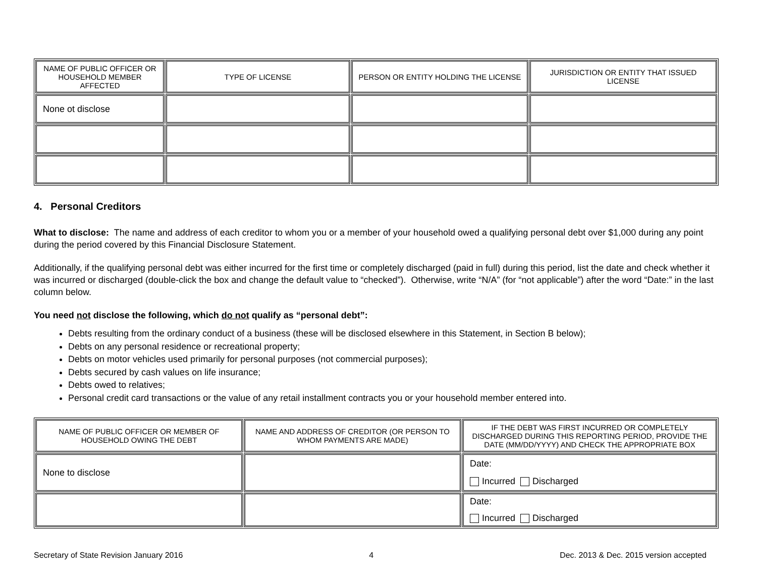| NAME OF PUBLIC OFFICER OR HOUSEHOLD MEMBER AFFECTED | TYPE OF LICENSE | PERSON OR ENTITY HOLDING THE LICENSE | JURISDICTION OR ENTITY THAT ISSUED LICENSE |
| --- | --- | --- | --- |
| None ot disclose | | | |
4. Personal Creditors
What to disclose: The name and address of each creditor to whom you or a member of your household owed a qualifying personal debt over $1,000 during any point during the period covered by this Financial Disclosure Statement.
Additionally, if the qualifying personal debt was either incurred for the first time or completely discharged (paid in full) during this period, list the date and check whether it was incurred or discharged (double-click the box and change the default value to “checked”). Otherwise, write “N/A” (for “not applicable”) after the word “Date:” in the last column below.
You need not disclose the following, which do not qualify as “personal debt”:
Debts resulting from the ordinary conduct of a business (these will be disclosed elsewhere in this Statement, in Section B below);
Debts on any personal residence or recreational property;
Debts on motor vehicles used primarily for personal purposes (not commercial purposes);
Debts secured by cash values on life insurance;
Debts owed to relatives;
Personal credit card transactions or the value of any retail installment contracts you or your household member entered into.
| NAME OF PUBLIC OFFICER OR MEMBER OF HOUSEHOLD OWING THE DEBT | NAME AND ADDRESS OF CREDITOR (OR PERSON TO WHOM PAYMENTS ARE MADE) | IF THE DEBT WAS FIRST INCURRED OR COMPLETELY DISCHARGED DURING THIS REPORTING PERIOD, PROVIDE THE DATE (MM/DD/YYYY) AND CHECK THE APPROPRIATE BOX |
| --- | --- | --- |
| None to disclose | | Date: Incurred Discharged |
| | | Date: Incurred Discharged |
Secretary of State Revision January 2016 4 Dec. 2013 & Dec. 2015 version accepted